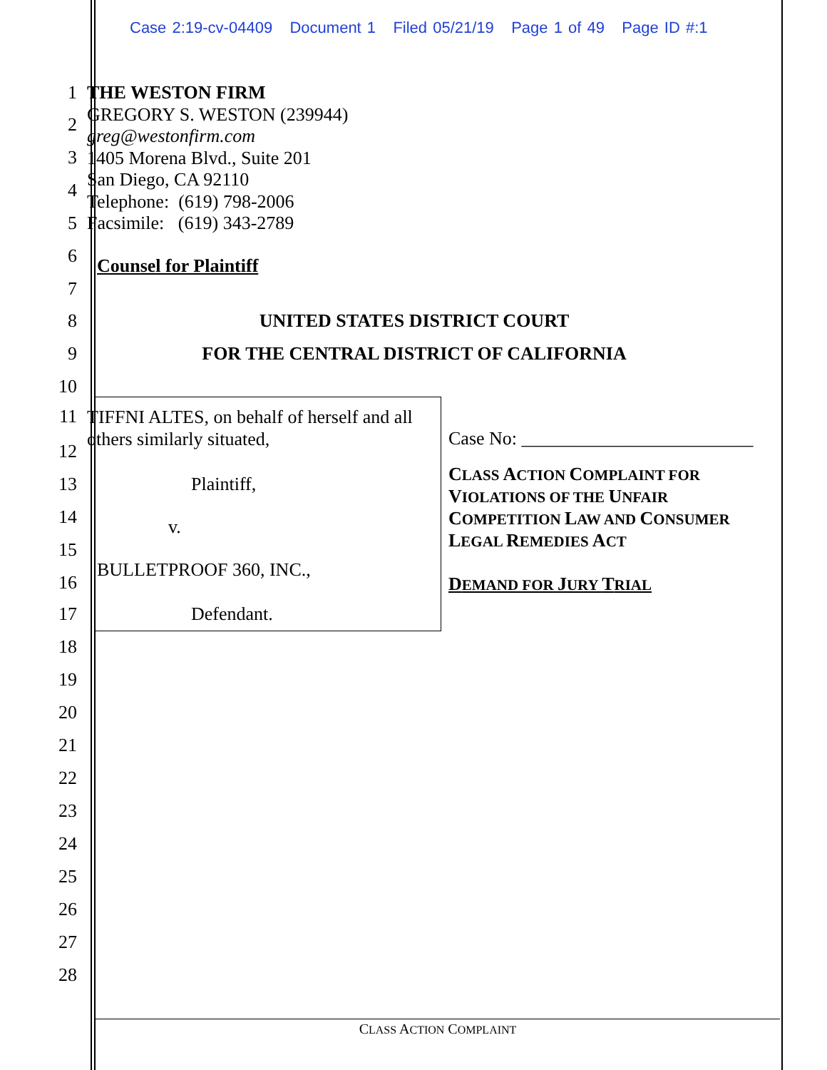Case 2:19-cv-04409 Document 1 Filed 05/21/19 Page 1 of 49 Page ID #:1
1
THE WESTON FIRM
GREGORY S. WESTON (239944)
greg@westonfirm.com
1405 Morena Blvd., Suite 201
San Diego, CA 92110
Telephone: (619) 798-2006
Facsimile: (619) 343-2789
2
3
4
5
6 Counsel for Plaintiff
7
8 UNITED STATES DISTRICT COURT
9 FOR THE CENTRAL DISTRICT OF CALIFORNIA
10
11
TIFFNI ALTES, on behalf of herself and all
others similarly situated,
12
13 Plaintiff,
14 v.
15
BULLETPROOF 360, INC.,
16
17 Defendant.
18
19
20
21
22
23
24
25
26
27
28
Case No: _________________________
CLASS ACTION COMPLAINT FOR
VIOLATIONS OF THE UNFAIR
COMPETITION LAW AND CONSUMER
LEGAL REMEDIES ACT
DEMAND FOR JURY TRIAL
CLASS ACTION COMPLAINT